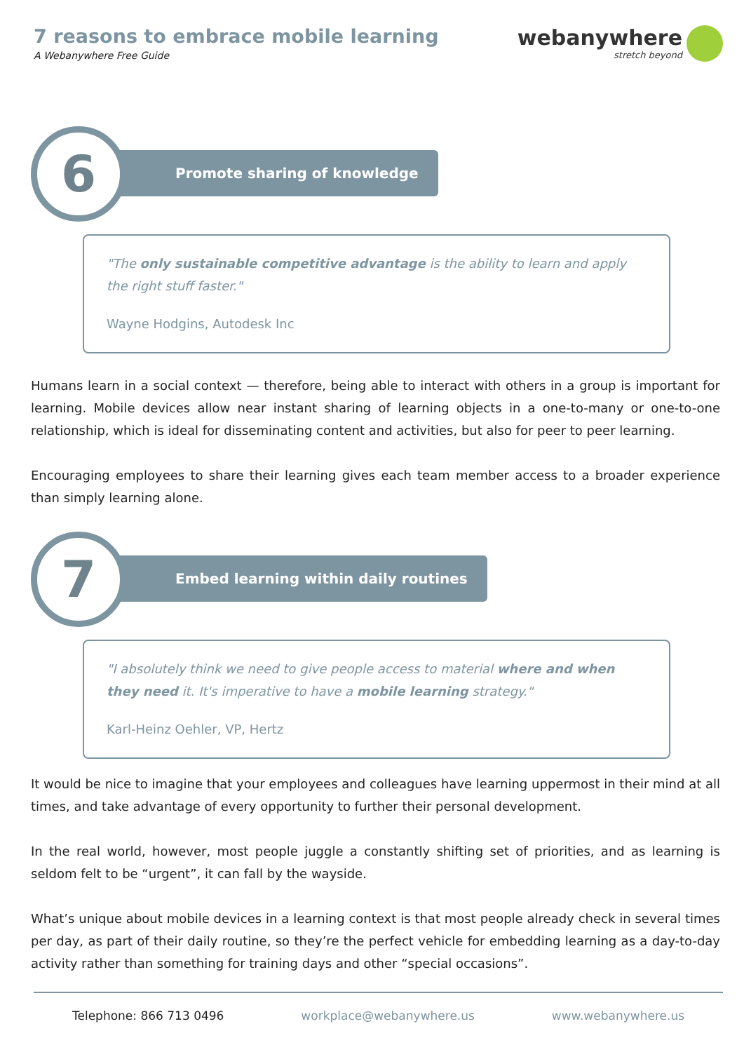7 reasons to embrace mobile learning
A Webanywhere Free Guide
webanywhere
stretch beyond
6 Promote sharing of knowledge
"The only sustainable competitive advantage is the ability to learn and apply the right stuff faster."
Wayne Hodgins, Autodesk Inc
Humans learn in a social context — therefore, being able to interact with others in a group is important for learning. Mobile devices allow near instant sharing of learning objects in a one-to-many or one-to-one relationship, which is ideal for disseminating content and activities, but also for peer to peer learning.
Encouraging employees to share their learning gives each team member access to a broader experience than simply learning alone.
7
Embed learning within daily routines
"I absolutely think we need to give people access to material where and when they need it. It's imperative to have a mobile learning strategy."
Karl-Heinz Oehler, VP, Hertz
It would be nice to imagine that your employees and colleagues have learning uppermost in their mind at all times, and take advantage of every opportunity to further their personal development.
In the real world, however, most people juggle a constantly shifting set of priorities, and as learning is seldom felt to be “urgent”, it can fall by the wayside.
What’s unique about mobile devices in a learning context is that most people already check in several times per day, as part of their daily routine, so they’re the perfect vehicle for embedding learning as a day-to-day activity rather than something for training days and other “special occasions”.
Telephone: 866 713 0496 workplace@webanywhere.us www.webanywhere.us